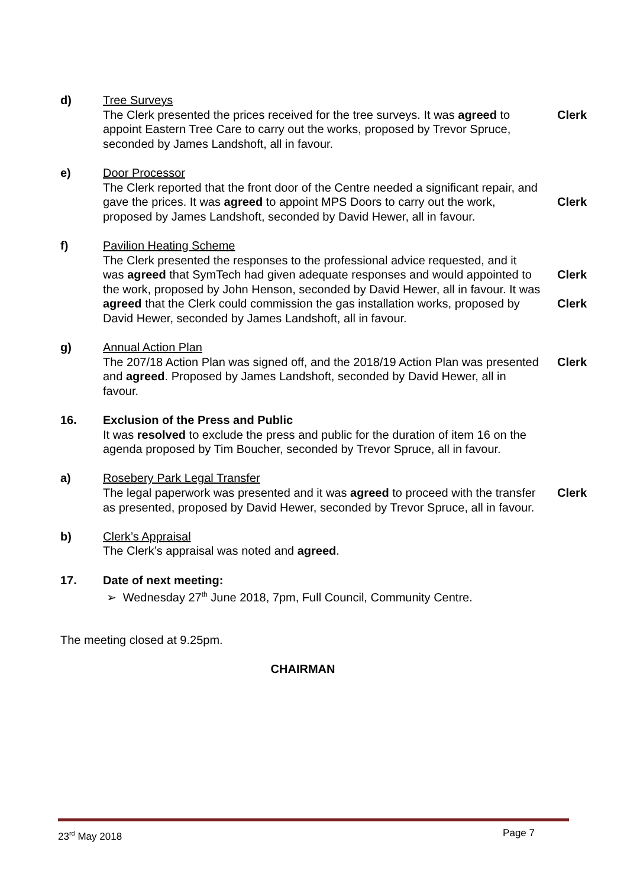d)
Tree Surveys
The Clerk presented the prices received for the tree surveys. It was agreed to appoint Eastern Tree Care to carry out the works, proposed by Trevor Spruce, seconded by James Landshoft, all in favour.
Clerk
e)
Door Processor
The Clerk reported that the front door of the Centre needed a significant repair, and gave the prices. It was agreed to appoint MPS Doors to carry out the work, proposed by James Landshoft, seconded by David Hewer, all in favour.
Clerk
f)
Pavilion Heating Scheme
The Clerk presented the responses to the professional advice requested, and it was agreed that SymTech had given adequate responses and would appointed to the work, proposed by John Henson, seconded by David Hewer, all in favour. It was agreed that the Clerk could commission the gas installation works, proposed by David Hewer, seconded by James Landshoft, all in favour.
Clerk
Clerk
g)
Annual Action Plan
The 207/18 Action Plan was signed off, and the 2018/19 Action Plan was presented and agreed. Proposed by James Landshoft, seconded by David Hewer, all in favour.
Clerk
16.
Exclusion of the Press and Public
It was resolved to exclude the press and public for the duration of item 16 on the agenda proposed by Tim Boucher, seconded by Trevor Spruce, all in favour.
a)
Rosebery Park Legal Transfer
The legal paperwork was presented and it was agreed to proceed with the transfer as presented, proposed by David Hewer, seconded by Trevor Spruce, all in favour.
Clerk
b)
Clerk’s Appraisal
The Clerk’s appraisal was noted and agreed.
17.
Date of next meeting:
➢ Wednesday 27<sup>th</sup> June 2018, 7pm, Full Council, Community Centre.
The meeting closed at 9.25pm.
CHAIRMAN
23<sup>rd</sup> May 2018 Page 7